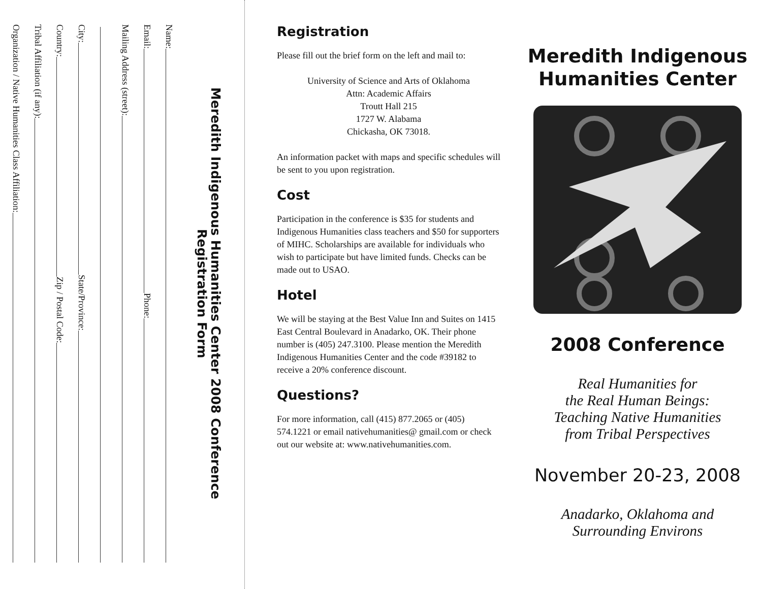Meredith Indigenous Humanities Center 2008 Conference
Registration Form
Name:
Email: Phone:
Mailing Address (street):
City: State/Province:
Country: Zip / Postal Code:
Tribal Affiliation (if any):
Organization / Native Humanities Class Affiliation:
Registration
Please fill out the brief form on the left and mail to:
University of Science and Arts of Oklahoma
Attn: Academic Affairs
Troutt Hall 215
1727 W. Alabama
Chickasha, OK 73018.
An information packet with maps and specific schedules will be sent to you upon registration.
Cost
Participation in the conference is $35 for students and Indigenous Humanities class teachers and $50 for supporters of MIHC. Scholarships are available for individuals who wish to participate but have limited funds. Checks can be made out to USAO.
Hotel
We will be staying at the Best Value Inn and Suites on 1415 East Central Boulevard in Anadarko, OK. Their phone number is (405) 247.3100. Please mention the Meredith Indigenous Humanities Center and the code #39182 to receive a 20% conference discount.
Questions?
For more information, call (415) 877.2065 or (405) 574.1221 or email nativehumanities@ gmail.com or check out our website at: www.nativehumanities.com.
Meredith Indigenous
Humanities Center
2008 Conference
Real Humanities for
the Real Human Beings:
Teaching Native Humanities
from Tribal Perspectives
November 20-23, 2008
Anadarko, Oklahoma and
Surrounding Environs